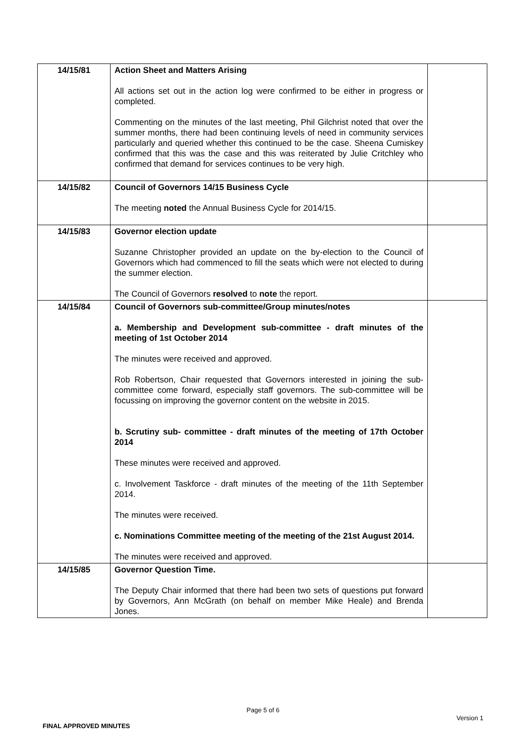| 14/15/81 | Action Sheet and Matters Arising All actions set out in the action log were confirmed to be either in progress or completed. Commenting on the minutes of the last meeting, Phil Gilchrist noted that over the summer months, there had been continuing levels of need in community services particularly and queried whether this continued to be the case. Sheena Cumiskey confirmed that this was the case and this was reiterated by Julie Critchley who confirmed that demand for services continues to be very high. | |
| 14/15/82 | Council of Governors 14/15 Business Cycle The meeting noted the Annual Business Cycle for 2014/15. | |
| 14/15/83 | Governor election update Suzanne Christopher provided an update on the by-election to the Council of Governors which had commenced to fill the seats which were not elected to during the summer election. The Council of Governors resolved to note the report. | |
| 14/15/84 | Council of Governors sub-committee/Group minutes/notes a. Membership and Development sub-committee - draft minutes of the meeting of 1st October 2014 The minutes were received and approved. Rob Robertson, Chair requested that Governors interested in joining the sub-committee come forward, especially staff governors. The sub-committee will be focussing on improving the governor content on the website in 2015. b. Scrutiny sub- committee - draft minutes of the meeting of 17th October 2014 These minutes were received and approved. c. Involvement Taskforce - draft minutes of the meeting of the 11th September 2014. The minutes were received. c. Nominations Committee meeting of the meeting of the 21st August 2014. The minutes were received and approved. | |
| 14/15/85 | Governor Question Time. The Deputy Chair informed that there had been two sets of questions put forward by Governors, Ann McGrath (on behalf on member Mike Heale) and Brenda Jones. | |
Page 5 of 6
Version 1
FINAL APPROVED MINUTES